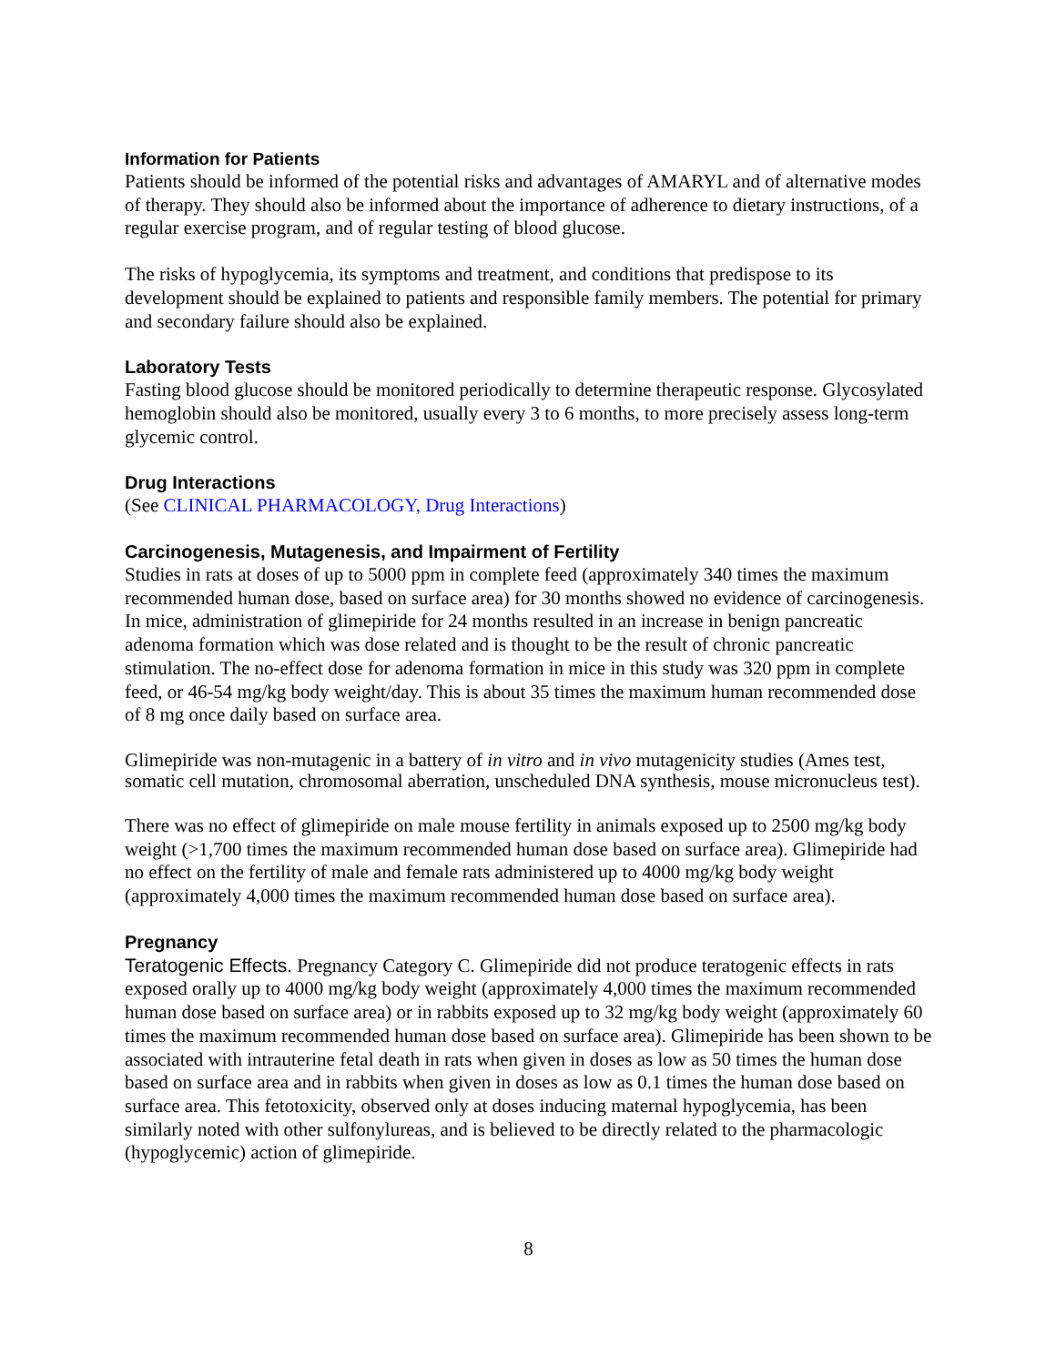Information for Patients
Patients should be informed of the potential risks and advantages of AMARYL and of alternative modes of therapy. They should also be informed about the importance of adherence to dietary instructions, of a regular exercise program, and of regular testing of blood glucose.
The risks of hypoglycemia, its symptoms and treatment, and conditions that predispose to its development should be explained to patients and responsible family members. The potential for primary and secondary failure should also be explained.
Laboratory Tests
Fasting blood glucose should be monitored periodically to determine therapeutic response. Glycosylated hemoglobin should also be monitored, usually every 3 to 6 months, to more precisely assess long-term glycemic control.
Drug Interactions
(See CLINICAL PHARMACOLOGY, Drug Interactions)
Carcinogenesis, Mutagenesis, and Impairment of Fertility
Studies in rats at doses of up to 5000 ppm in complete feed (approximately 340 times the maximum recommended human dose, based on surface area) for 30 months showed no evidence of carcinogenesis. In mice, administration of glimepiride for 24 months resulted in an increase in benign pancreatic adenoma formation which was dose related and is thought to be the result of chronic pancreatic stimulation. The no-effect dose for adenoma formation in mice in this study was 320 ppm in complete feed, or 46-54 mg/kg body weight/day. This is about 35 times the maximum human recommended dose of 8 mg once daily based on surface area.
Glimepiride was non-mutagenic in a battery of in vitro and in vivo mutagenicity studies (Ames test, somatic cell mutation, chromosomal aberration, unscheduled DNA synthesis, mouse micronucleus test).
There was no effect of glimepiride on male mouse fertility in animals exposed up to 2500 mg/kg body weight (>1,700 times the maximum recommended human dose based on surface area). Glimepiride had no effect on the fertility of male and female rats administered up to 4000 mg/kg body weight (approximately 4,000 times the maximum recommended human dose based on surface area).
Pregnancy
Teratogenic Effects. Pregnancy Category C. Glimepiride did not produce teratogenic effects in rats exposed orally up to 4000 mg/kg body weight (approximately 4,000 times the maximum recommended human dose based on surface area) or in rabbits exposed up to 32 mg/kg body weight (approximately 60 times the maximum recommended human dose based on surface area). Glimepiride has been shown to be associated with intrauterine fetal death in rats when given in doses as low as 50 times the human dose based on surface area and in rabbits when given in doses as low as 0.1 times the human dose based on surface area. This fetotoxicity, observed only at doses inducing maternal hypoglycemia, has been similarly noted with other sulfonylureas, and is believed to be directly related to the pharmacologic (hypoglycemic) action of glimepiride.
8